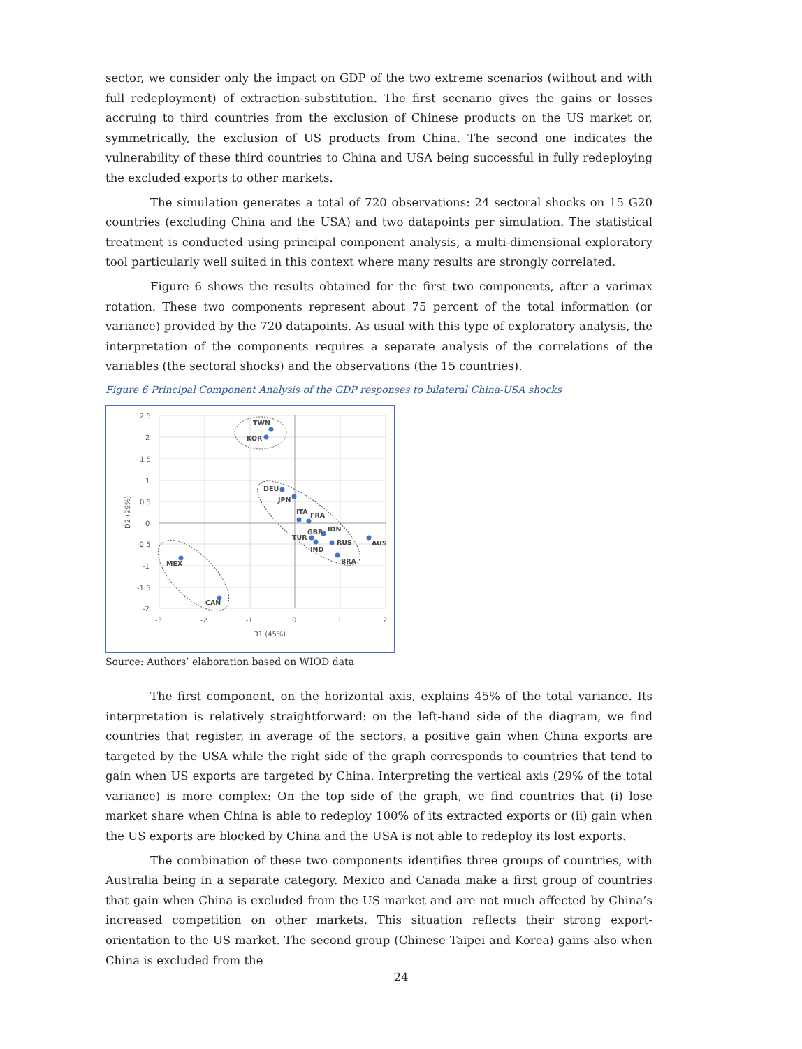sector, we consider only the impact on GDP of the two extreme scenarios (without and with full redeployment) of extraction-substitution. The first scenario gives the gains or losses accruing to third countries from the exclusion of Chinese products on the US market or, symmetrically, the exclusion of US products from China. The second one indicates the vulnerability of these third countries to China and USA being successful in fully redeploying the excluded exports to other markets.
The simulation generates a total of 720 observations: 24 sectoral shocks on 15 G20 countries (excluding China and the USA) and two datapoints per simulation. The statistical treatment is conducted using principal component analysis, a multi-dimensional exploratory tool particularly well suited in this context where many results are strongly correlated.
Figure 6 shows the results obtained for the first two components, after a varimax rotation. These two components represent about 75 percent of the total information (or variance) provided by the 720 datapoints. As usual with this type of exploratory analysis, the interpretation of the components requires a separate analysis of the correlations of the variables (the sectoral shocks) and the observations (the 15 countries).
Figure 6 Principal Component Analysis of the GDP responses to bilateral China-USA shocks
2.5
2
1.5
1
0.5
0
-0.5
-1
-1.5
-2
-3
-2
-1
0
1
2
D1 (45%)
D2 (29%)
TWN
KOR
DEU
JPN
ITA
FRA
IDN
GBR
TUR
RUS
IND
AUS
BRA
MEX
CAN
Source: Authors’ elaboration based on WIOD data
The first component, on the horizontal axis, explains 45% of the total variance. Its interpretation is relatively straightforward: on the left-hand side of the diagram, we find countries that register, in average of the sectors, a positive gain when China exports are targeted by the USA while the right side of the graph corresponds to countries that tend to gain when US exports are targeted by China. Interpreting the vertical axis (29% of the total variance) is more complex: On the top side of the graph, we find countries that (i) lose market share when China is able to redeploy 100% of its extracted exports or (ii) gain when the US exports are blocked by China and the USA is not able to redeploy its lost exports.
The combination of these two components identifies three groups of countries, with Australia being in a separate category. Mexico and Canada make a first group of countries that gain when China is excluded from the US market and are not much affected by China’s increased competition on other markets. This situation reflects their strong export-orientation to the US market. The second group (Chinese Taipei and Korea) gains also when China is excluded from the
24